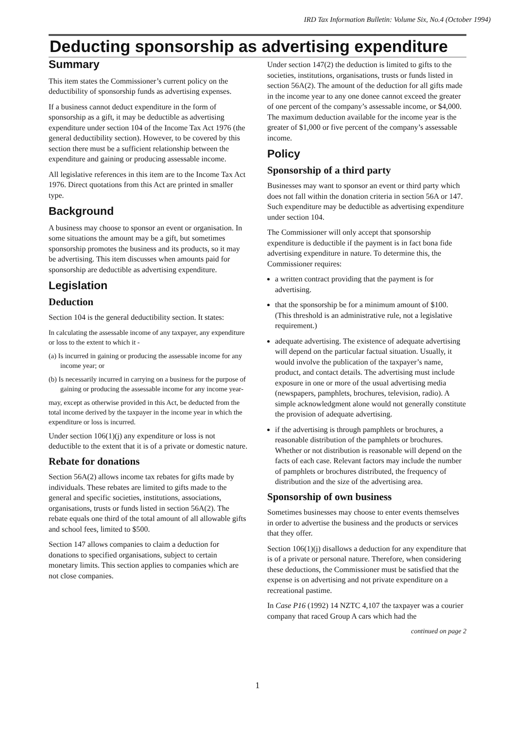IRD Tax Information Bulletin: Volume Six, No.4 (October 1994)
Deducting sponsorship as advertising expenditure
Summary
This item states the Commissioner’s current policy on the deductibility of sponsorship funds as advertising expenses.
If a business cannot deduct expenditure in the form of sponsorship as a gift, it may be deductible as advertising expenditure under section 104 of the Income Tax Act 1976 (the general deductibility section). However, to be covered by this section there must be a sufficient relationship between the expenditure and gaining or producing assessable income.
All legislative references in this item are to the Income Tax Act 1976. Direct quotations from this Act are printed in smaller type.
Background
A business may choose to sponsor an event or organisation. In some situations the amount may be a gift, but sometimes sponsorship promotes the business and its products, so it may be advertising. This item discusses when amounts paid for sponsorship are deductible as advertising expenditure.
Legislation
Deduction
Section 104 is the general deductibility section. It states:
In calculating the assessable income of any taxpayer, any expenditure or loss to the extent to which it -
(a) Is incurred in gaining or producing the assessable income for any income year; or
(b) Is necessarily incurred in carrying on a business for the purpose of gaining or producing the assessable income for any income year-
may, except as otherwise provided in this Act, be deducted from the total income derived by the taxpayer in the income year in which the expenditure or loss is incurred.
Under section 106(1)(j) any expenditure or loss is not deductible to the extent that it is of a private or domestic nature.
Rebate for donations
Section 56A(2) allows income tax rebates for gifts made by individuals. These rebates are limited to gifts made to the general and specific societies, institutions, associations, organisations, trusts or funds listed in section 56A(2). The rebate equals one third of the total amount of all allowable gifts and school fees, limited to $500.
Section 147 allows companies to claim a deduction for donations to specified organisations, subject to certain monetary limits. This section applies to companies which are not close companies.
Under section 147(2) the deduction is limited to gifts to the societies, institutions, organisations, trusts or funds listed in section 56A(2). The amount of the deduction for all gifts made in the income year to any one donee cannot exceed the greater of one percent of the company’s assessable income, or $4,000. The maximum deduction available for the income year is the greater of $1,000 or five percent of the company’s assessable income.
Policy
Sponsorship of a third party
Businesses may want to sponsor an event or third party which does not fall within the donation criteria in section 56A or 147. Such expenditure may be deductible as advertising expenditure under section 104.
The Commissioner will only accept that sponsorship expenditure is deductible if the payment is in fact bona fide advertising expenditure in nature. To determine this, the Commissioner requires:
a written contract providing that the payment is for advertising.
that the sponsorship be for a minimum amount of $100. (This threshold is an administrative rule, not a legislative requirement.)
adequate advertising. The existence of adequate advertising will depend on the particular factual situation. Usually, it would involve the publication of the taxpayer’s name, product, and contact details. The advertising must include exposure in one or more of the usual advertising media (newspapers, pamphlets, brochures, television, radio). A simple acknowledgment alone would not generally constitute the provision of adequate advertising.
if the advertising is through pamphlets or brochures, a reasonable distribution of the pamphlets or brochures. Whether or not distribution is reasonable will depend on the facts of each case. Relevant factors may include the number of pamphlets or brochures distributed, the frequency of distribution and the size of the advertising area.
Sponsorship of own business
Sometimes businesses may choose to enter events themselves in order to advertise the business and the products or services that they offer.
Section 106(1)(j) disallows a deduction for any expenditure that is of a private or personal nature. Therefore, when considering these deductions, the Commissioner must be satisfied that the expense is on advertising and not private expenditure on a recreational pastime.
In Case P16 (1992) 14 NZTC 4,107 the taxpayer was a courier company that raced Group A cars which had the
continued on page 2
1